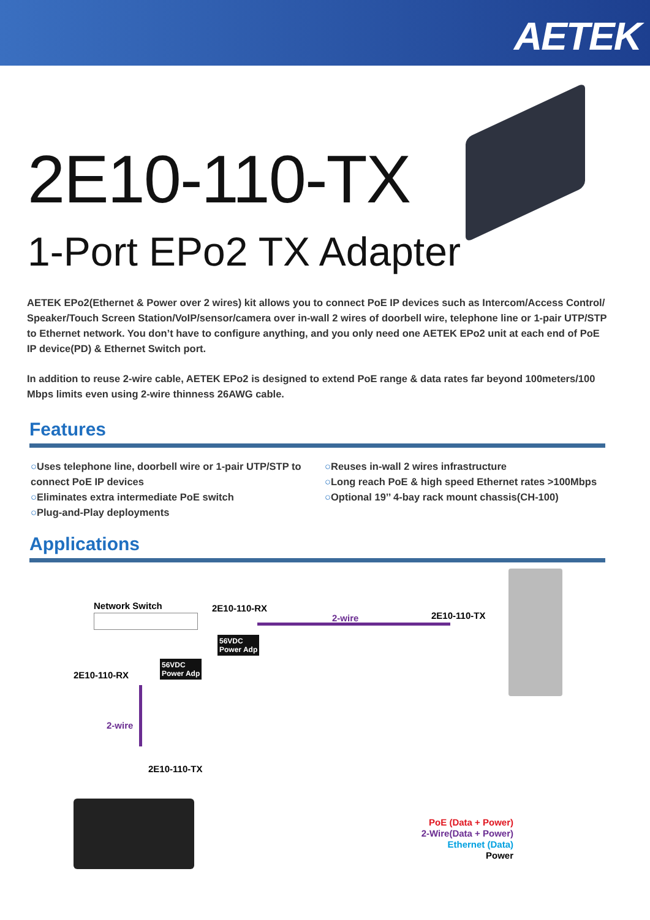AETEK
2E10-110-TX
1-Port EPo2 TX Adapter
AETEK EPo2(Ethernet & Power over 2 wires) kit allows you to connect PoE IP devices such as Intercom/Access Control/ Speaker/Touch Screen Station/VoIP/sensor/camera over in-wall 2 wires of doorbell wire, telephone line or 1-pair UTP/STP to Ethernet network. You don’t have to configure anything, and you only need one AETEK EPo2 unit at each end of PoE IP device(PD) & Ethernet Switch port.
In addition to reuse 2-wire cable, AETEK EPo2 is designed to extend PoE range & data rates far beyond 100meters/100 Mbps limits even using 2-wire thinness 26AWG cable.
Features
○Uses telephone line, doorbell wire or 1-pair UTP/STP to connect PoE IP devices
○Eliminates extra intermediate PoE switch
○Plug-and-Play deployments
○Reuses in-wall 2 wires infrastructure
○Long reach PoE & high speed Ethernet rates >100Mbps
○Optional 19’’ 4-bay rack mount chassis(CH-100)
Applications
Network Switch 2E10-110-RX
2-wire 2E10-110-TX
56VDC
Power Adp
2E10-110-RX
56VDC
Power Adp
2-wire
2E10-110-TX
PoE (Data + Power)
2-Wire(Data + Power)
Ethernet (Data)
Power